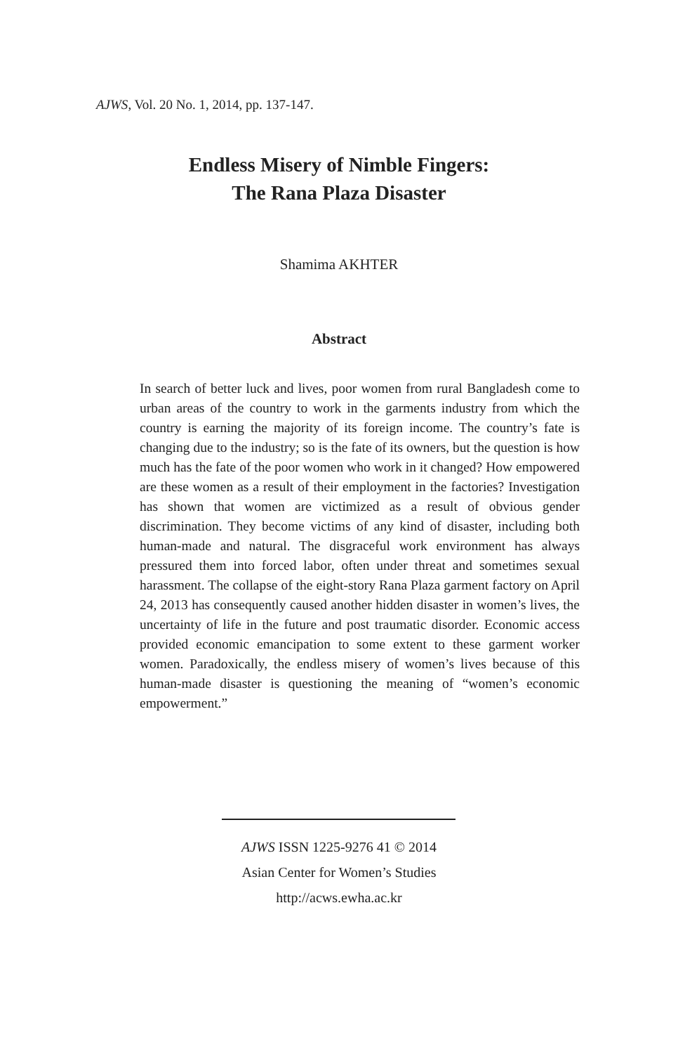AJWS, Vol. 20 No. 1, 2014, pp. 137-147.
Endless Misery of Nimble Fingers:
The Rana Plaza Disaster
Shamima AKHTER
Abstract
In search of better luck and lives, poor women from rural Bangladesh come to urban areas of the country to work in the garments industry from which the country is earning the majority of its foreign income. The country’s fate is changing due to the industry; so is the fate of its owners, but the question is how much has the fate of the poor women who work in it changed? How empowered are these women as a result of their employment in the factories? Investigation has shown that women are victimized as a result of obvious gender discrimination. They become victims of any kind of disaster, including both human-made and natural. The disgraceful work environment has always pressured them into forced labor, often under threat and sometimes sexual harassment. The collapse of the eight-story Rana Plaza garment factory on April 24, 2013 has consequently caused another hidden disaster in women’s lives, the uncertainty of life in the future and post traumatic disorder. Economic access provided economic emancipation to some extent to these garment worker women. Paradoxically, the endless misery of women’s lives because of this human-made disaster is questioning the meaning of “women’s economic empowerment.”
AJWS ISSN 1225-9276 41 © 2014
Asian Center for Women’s Studies
http://acws.ewha.ac.kr